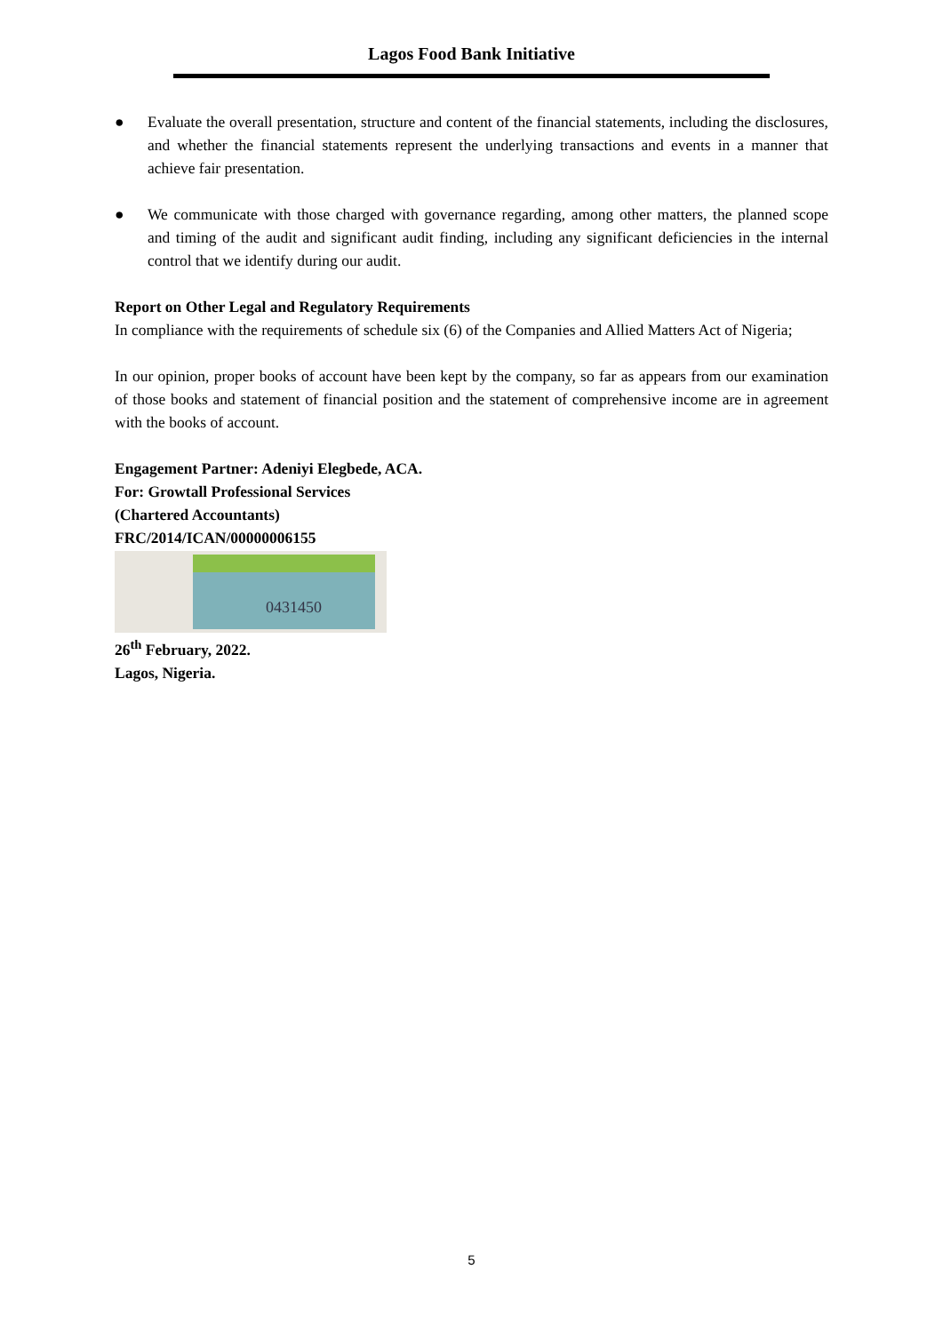Lagos Food Bank Initiative
● Evaluate the overall presentation, structure and content of the financial statements, including the disclosures, and whether the financial statements represent the underlying transactions and events in a manner that achieve fair presentation.
● We communicate with those charged with governance regarding, among other matters, the planned scope and timing of the audit and significant audit finding, including any significant deficiencies in the internal control that we identify during our audit.
Report on Other Legal and Regulatory Requirements
In compliance with the requirements of schedule six (6) of the Companies and Allied Matters Act of Nigeria;
In our opinion, proper books of account have been kept by the company, so far as appears from our examination of those books and statement of financial position and the statement of comprehensive income are in agreement with the books of account.
Engagement Partner: Adeniyi Elegbede, ACA.
For: Growtall Professional Services
(Chartered Accountants)
FRC/2014/ICAN/00000006155
0431450
26<sup>th</sup> February, 2022.
Lagos, Nigeria.
5